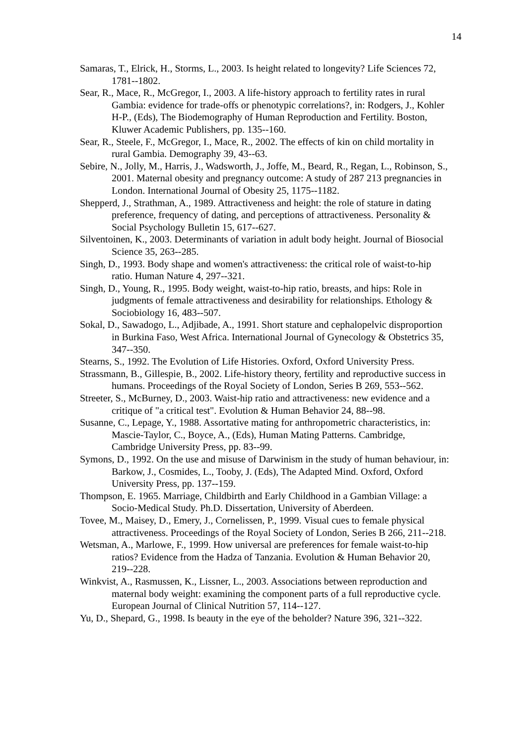14
Samaras, T., Elrick, H., Storms, L., 2003. Is height related to longevity? Life Sciences 72, 1781--1802.
Sear, R., Mace, R., McGregor, I., 2003. A life-history approach to fertility rates in rural Gambia: evidence for trade-offs or phenotypic correlations?, in: Rodgers, J., Kohler H-P., (Eds), The Biodemography of Human Reproduction and Fertility. Boston, Kluwer Academic Publishers, pp. 135--160.
Sear, R., Steele, F., McGregor, I., Mace, R., 2002. The effects of kin on child mortality in rural Gambia. Demography 39, 43--63.
Sebire, N., Jolly, M., Harris, J., Wadsworth, J., Joffe, M., Beard, R., Regan, L., Robinson, S., 2001. Maternal obesity and pregnancy outcome: A study of 287 213 pregnancies in London. International Journal of Obesity 25, 1175--1182.
Shepperd, J., Strathman, A., 1989. Attractiveness and height: the role of stature in dating preference, frequency of dating, and perceptions of attractiveness. Personality & Social Psychology Bulletin 15, 617--627.
Silventoinen, K., 2003. Determinants of variation in adult body height. Journal of Biosocial Science 35, 263--285.
Singh, D., 1993. Body shape and women's attractiveness: the critical role of waist-to-hip ratio. Human Nature 4, 297--321.
Singh, D., Young, R., 1995. Body weight, waist-to-hip ratio, breasts, and hips: Role in judgments of female attractiveness and desirability for relationships. Ethology & Sociobiology 16, 483--507.
Sokal, D., Sawadogo, L., Adjibade, A., 1991. Short stature and cephalopelvic disproportion in Burkina Faso, West Africa. International Journal of Gynecology & Obstetrics 35, 347--350.
Stearns, S., 1992. The Evolution of Life Histories. Oxford, Oxford University Press.
Strassmann, B., Gillespie, B., 2002. Life-history theory, fertility and reproductive success in humans. Proceedings of the Royal Society of London, Series B 269, 553--562.
Streeter, S., McBurney, D., 2003. Waist-hip ratio and attractiveness: new evidence and a critique of "a critical test". Evolution & Human Behavior 24, 88--98.
Susanne, C., Lepage, Y., 1988. Assortative mating for anthropometric characteristics, in: Mascie-Taylor, C., Boyce, A., (Eds), Human Mating Patterns. Cambridge, Cambridge University Press, pp. 83--99.
Symons, D., 1992. On the use and misuse of Darwinism in the study of human behaviour, in: Barkow, J., Cosmides, L., Tooby, J. (Eds), The Adapted Mind. Oxford, Oxford University Press, pp. 137--159.
Thompson, E. 1965. Marriage, Childbirth and Early Childhood in a Gambian Village: a Socio-Medical Study. Ph.D. Dissertation, University of Aberdeen.
Tovee, M., Maisey, D., Emery, J., Cornelissen, P., 1999. Visual cues to female physical attractiveness. Proceedings of the Royal Society of London, Series B 266, 211--218.
Wetsman, A., Marlowe, F., 1999. How universal are preferences for female waist-to-hip ratios? Evidence from the Hadza of Tanzania. Evolution & Human Behavior 20, 219--228.
Winkvist, A., Rasmussen, K., Lissner, L., 2003. Associations between reproduction and maternal body weight: examining the component parts of a full reproductive cycle. European Journal of Clinical Nutrition 57, 114--127.
Yu, D., Shepard, G., 1998. Is beauty in the eye of the beholder? Nature 396, 321--322.